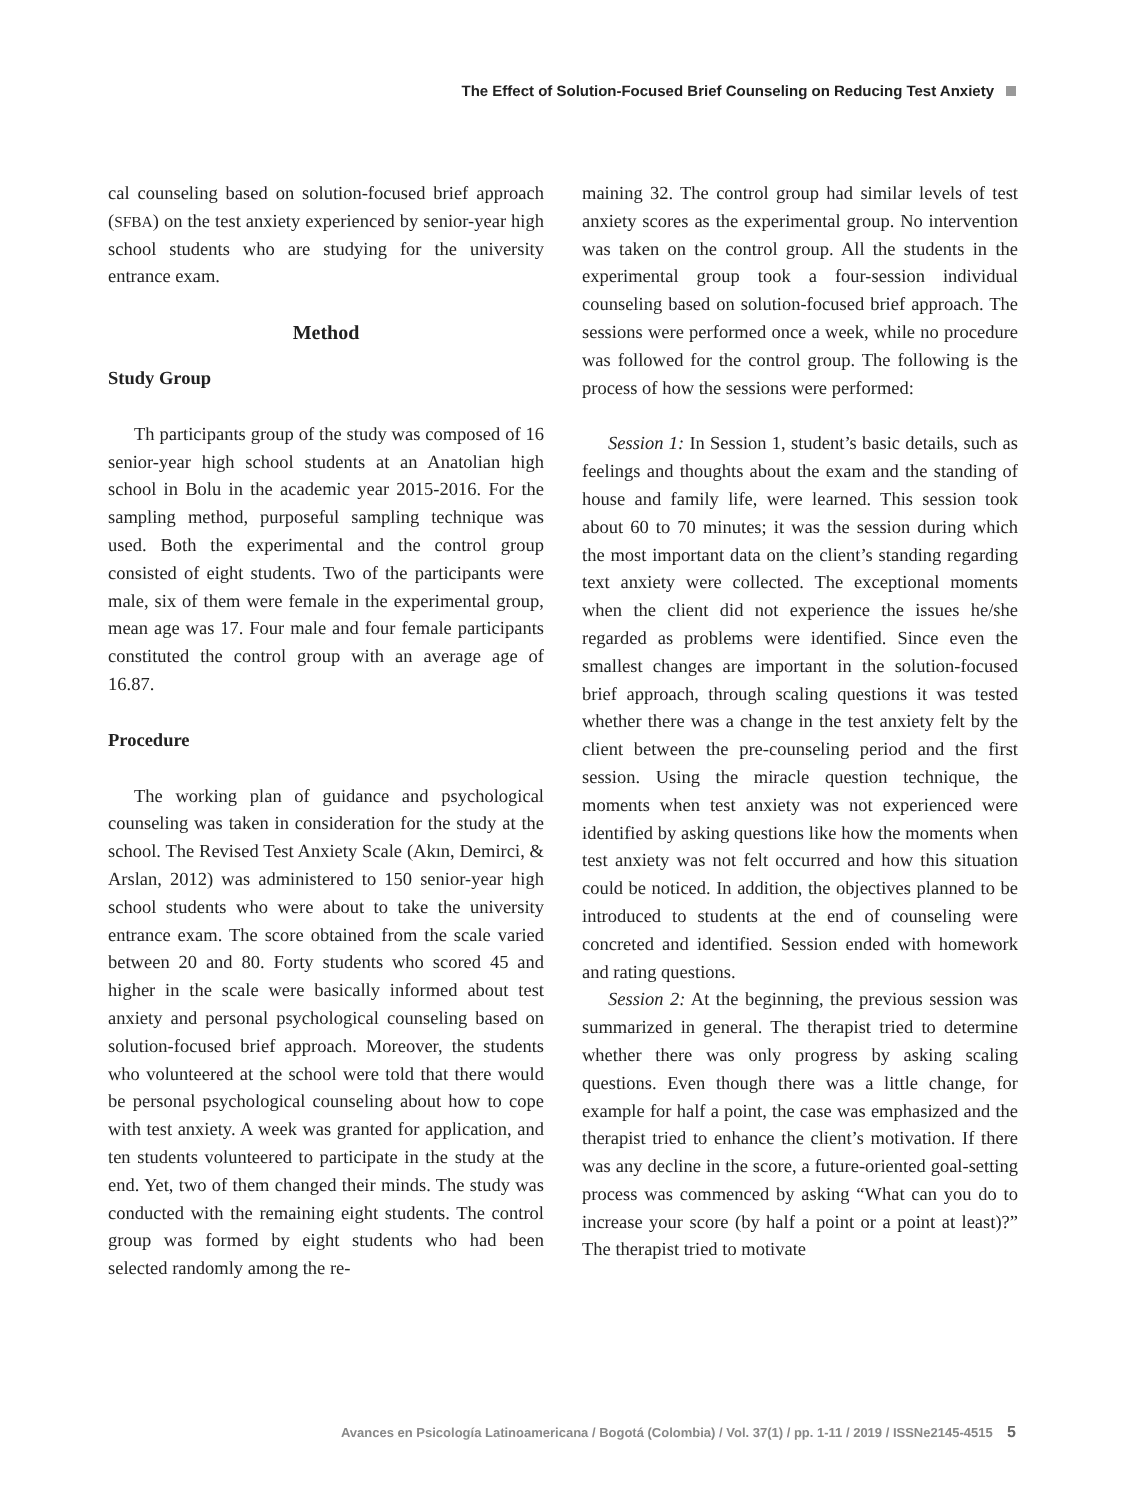The Effect of Solution-Focused Brief Counseling on Reducing Test Anxiety
cal counseling based on solution-focused brief approach (SFBA) on the test anxiety experienced by senior-year high school students who are studying for the university entrance exam.
Method
Study Group
Th participants group of the study was composed of 16 senior-year high school students at an Anatolian high school in Bolu in the academic year 2015-2016. For the sampling method, purposeful sampling technique was used. Both the experimental and the control group consisted of eight students. Two of the participants were male, six of them were female in the experimental group, mean age was 17. Four male and four female participants constituted the control group with an average age of 16.87.
Procedure
The working plan of guidance and psychological counseling was taken in consideration for the study at the school. The Revised Test Anxiety Scale (Akın, Demirci, & Arslan, 2012) was administered to 150 senior-year high school students who were about to take the university entrance exam. The score obtained from the scale varied between 20 and 80. Forty students who scored 45 and higher in the scale were basically informed about test anxiety and personal psychological counseling based on solution-focused brief approach. Moreover, the students who volunteered at the school were told that there would be personal psychological counseling about how to cope with test anxiety. A week was granted for application, and ten students volunteered to participate in the study at the end. Yet, two of them changed their minds. The study was conducted with the remaining eight students. The control group was formed by eight students who had been selected randomly among the re-
maining 32. The control group had similar levels of test anxiety scores as the experimental group. No intervention was taken on the control group. All the students in the experimental group took a four-session individual counseling based on solution-focused brief approach. The sessions were performed once a week, while no procedure was followed for the control group. The following is the process of how the sessions were performed:
Session 1: In Session 1, student’s basic details, such as feelings and thoughts about the exam and the standing of house and family life, were learned. This session took about 60 to 70 minutes; it was the session during which the most important data on the client’s standing regarding text anxiety were collected. The exceptional moments when the client did not experience the issues he/she regarded as problems were identified. Since even the smallest changes are important in the solution-focused brief approach, through scaling questions it was tested whether there was a change in the test anxiety felt by the client between the pre-counseling period and the first session. Using the miracle question technique, the moments when test anxiety was not experienced were identified by asking questions like how the moments when test anxiety was not felt occurred and how this situation could be noticed. In addition, the objectives planned to be introduced to students at the end of counseling were concreted and identified. Session ended with homework and rating questions.
Session 2: At the beginning, the previous session was summarized in general. The therapist tried to determine whether there was only progress by asking scaling questions. Even though there was a little change, for example for half a point, the case was emphasized and the therapist tried to enhance the client’s motivation. If there was any decline in the score, a future-oriented goal-setting process was commenced by asking “What can you do to increase your score (by half a point or a point at least)?” The therapist tried to motivate
Avances en Psicología Latinoamericana / Bogotá (Colombia) / Vol. 37(1) / pp. 1-11 / 2019 / ISSNe2145-4515 5